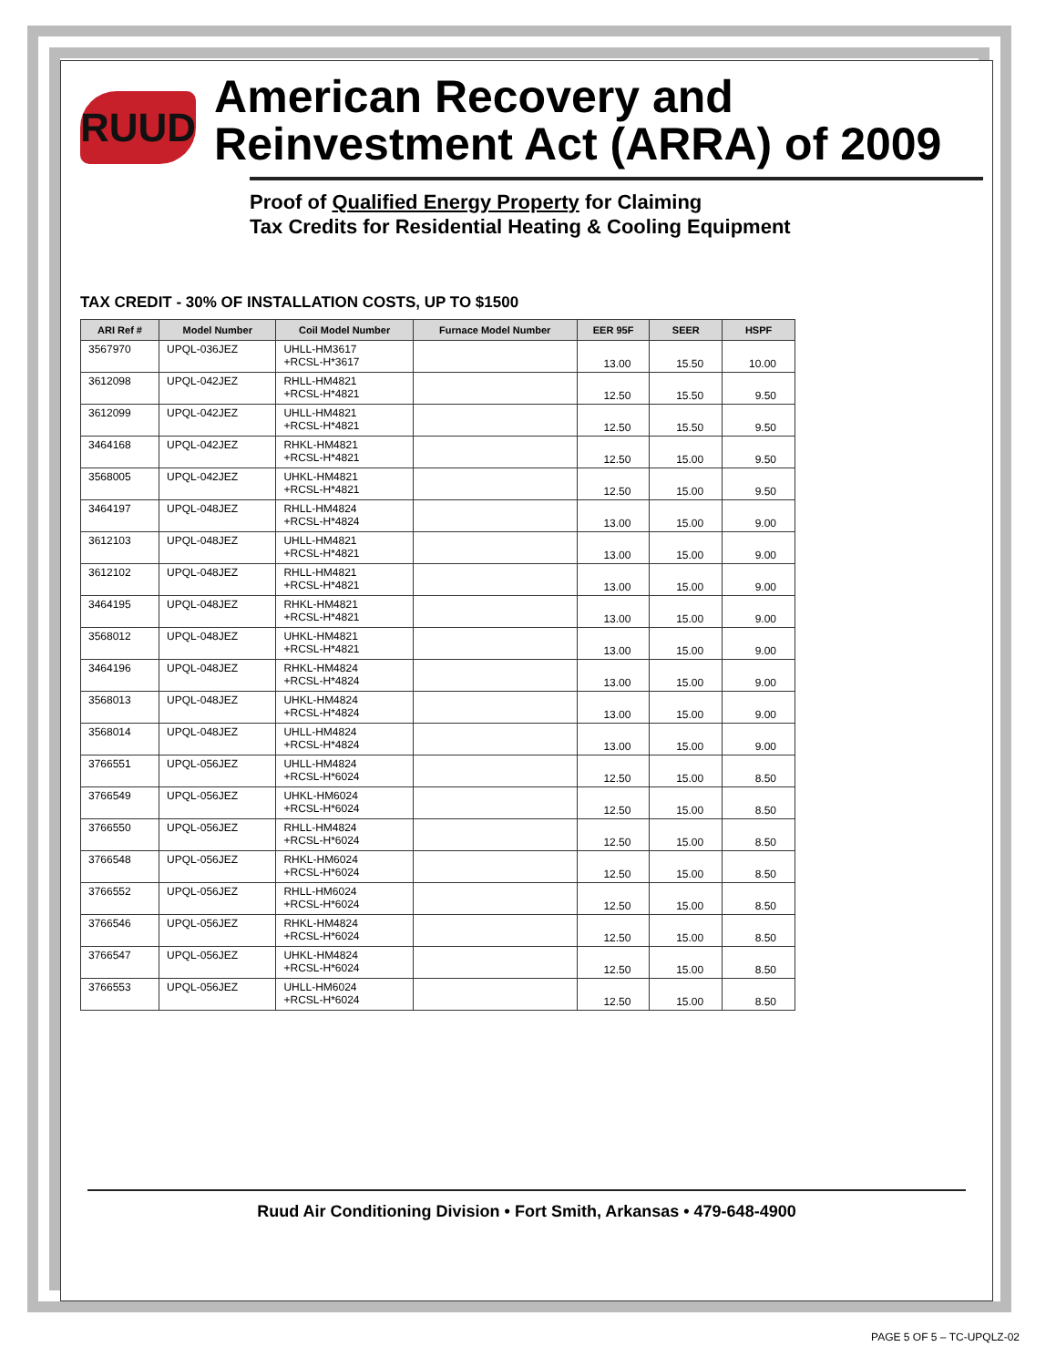RUUD
American Recovery and Reinvestment Act (ARRA) of 2009
Proof of Qualified Energy Property for Claiming
Tax Credits for Residential Heating & Cooling Equipment
TAX CREDIT - 30% OF INSTALLATION COSTS, UP TO $1500
| ARI Ref # | Model Number | Coil Model Number | Furnace Model Number | EER 95F | SEER | HSPF |
| --- | --- | --- | --- | --- | --- | --- |
| 3567970 | UPQL-036JEZ | UHLL-HM3617 +RCSL-H*3617 | | 13.00 | 15.50 | 10.00 |
| 3612098 | UPQL-042JEZ | RHLL-HM4821 +RCSL-H*4821 | | 12.50 | 15.50 | 9.50 |
| 3612099 | UPQL-042JEZ | UHLL-HM4821 +RCSL-H*4821 | | 12.50 | 15.50 | 9.50 |
| 3464168 | UPQL-042JEZ | RHKL-HM4821 +RCSL-H*4821 | | 12.50 | 15.00 | 9.50 |
| 3568005 | UPQL-042JEZ | UHKL-HM4821 +RCSL-H*4821 | | 12.50 | 15.00 | 9.50 |
| 3464197 | UPQL-048JEZ | RHLL-HM4824 +RCSL-H*4824 | | 13.00 | 15.00 | 9.00 |
| 3612103 | UPQL-048JEZ | UHLL-HM4821 +RCSL-H*4821 | | 13.00 | 15.00 | 9.00 |
| 3612102 | UPQL-048JEZ | RHLL-HM4821 +RCSL-H*4821 | | 13.00 | 15.00 | 9.00 |
| 3464195 | UPQL-048JEZ | RHKL-HM4821 +RCSL-H*4821 | | 13.00 | 15.00 | 9.00 |
| 3568012 | UPQL-048JEZ | UHKL-HM4821 +RCSL-H*4821 | | 13.00 | 15.00 | 9.00 |
| 3464196 | UPQL-048JEZ | RHKL-HM4824 +RCSL-H*4824 | | 13.00 | 15.00 | 9.00 |
| 3568013 | UPQL-048JEZ | UHKL-HM4824 +RCSL-H*4824 | | 13.00 | 15.00 | 9.00 |
| 3568014 | UPQL-048JEZ | UHLL-HM4824 +RCSL-H*4824 | | 13.00 | 15.00 | 9.00 |
| 3766551 | UPQL-056JEZ | UHLL-HM4824 +RCSL-H*6024 | | 12.50 | 15.00 | 8.50 |
| 3766549 | UPQL-056JEZ | UHKL-HM6024 +RCSL-H*6024 | | 12.50 | 15.00 | 8.50 |
| 3766550 | UPQL-056JEZ | RHLL-HM4824 +RCSL-H*6024 | | 12.50 | 15.00 | 8.50 |
| 3766548 | UPQL-056JEZ | RHKL-HM6024 +RCSL-H*6024 | | 12.50 | 15.00 | 8.50 |
| 3766552 | UPQL-056JEZ | RHLL-HM6024 +RCSL-H*6024 | | 12.50 | 15.00 | 8.50 |
| 3766546 | UPQL-056JEZ | RHKL-HM4824 +RCSL-H*6024 | | 12.50 | 15.00 | 8.50 |
| 3766547 | UPQL-056JEZ | UHKL-HM4824 +RCSL-H*6024 | | 12.50 | 15.00 | 8.50 |
| 3766553 | UPQL-056JEZ | UHLL-HM6024 +RCSL-H*6024 | | 12.50 | 15.00 | 8.50 |
Ruud Air Conditioning Division • Fort Smith, Arkansas • 479-648-4900
PAGE 5 OF 5 – TC-UPQLZ-02